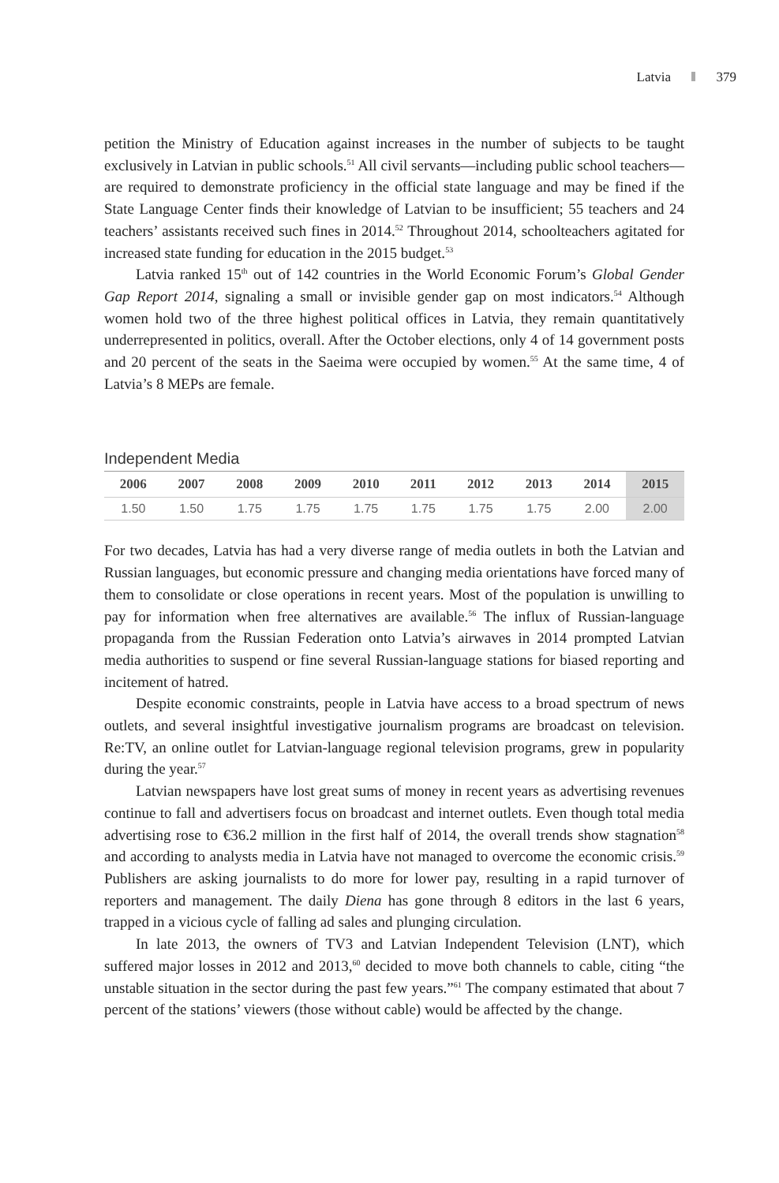Latvia 379
petition the Ministry of Education against increases in the number of subjects to be taught exclusively in Latvian in public schools.<sup>51</sup> All civil servants—including public school teachers—are required to demonstrate proficiency in the official state language and may be fined if the State Language Center finds their knowledge of Latvian to be insufficient; 55 teachers and 24 teachers’ assistants received such fines in 2014.<sup>52</sup> Throughout 2014, schoolteachers agitated for increased state funding for education in the 2015 budget.<sup>53</sup>
Latvia ranked 15<sup>th</sup> out of 142 countries in the World Economic Forum’s Global Gender Gap Report 2014, signaling a small or invisible gender gap on most indicators.<sup>54</sup> Although women hold two of the three highest political offices in Latvia, they remain quantitatively underrepresented in politics, overall. After the October elections, only 4 of 14 government posts and 20 percent of the seats in the Saeima were occupied by women.<sup>55</sup> At the same time, 4 of Latvia’s 8 MEPs are female.
Independent Media
| 2006 | 2007 | 2008 | 2009 | 2010 | 2011 | 2012 | 2013 | 2014 | 2015 |
| --- | --- | --- | --- | --- | --- | --- | --- | --- | --- |
| 1.50 | 1.50 | 1.75 | 1.75 | 1.75 | 1.75 | 1.75 | 1.75 | 2.00 | 2.00 |
For two decades, Latvia has had a very diverse range of media outlets in both the Latvian and Russian languages, but economic pressure and changing media orientations have forced many of them to consolidate or close operations in recent years. Most of the population is unwilling to pay for information when free alternatives are available.<sup>56</sup> The influx of Russian-language propaganda from the Russian Federation onto Latvia’s airwaves in 2014 prompted Latvian media authorities to suspend or fine several Russian-language stations for biased reporting and incitement of hatred.
Despite economic constraints, people in Latvia have access to a broad spectrum of news outlets, and several insightful investigative journalism programs are broadcast on television. Re:TV, an online outlet for Latvian-language regional television programs, grew in popularity during the year.<sup>57</sup>
Latvian newspapers have lost great sums of money in recent years as advertising revenues continue to fall and advertisers focus on broadcast and internet outlets. Even though total media advertising rose to €36.2 million in the first half of 2014, the overall trends show stagnation<sup>58</sup> and according to analysts media in Latvia have not managed to overcome the economic crisis.<sup>59</sup> Publishers are asking journalists to do more for lower pay, resulting in a rapid turnover of reporters and management. The daily Diena has gone through 8 editors in the last 6 years, trapped in a vicious cycle of falling ad sales and plunging circulation.
In late 2013, the owners of TV3 and Latvian Independent Television (LNT), which suffered major losses in 2012 and 2013,<sup>60</sup> decided to move both channels to cable, citing “the unstable situation in the sector during the past few years.”<sup>61</sup> The company estimated that about 7 percent of the stations’ viewers (those without cable) would be affected by the change.